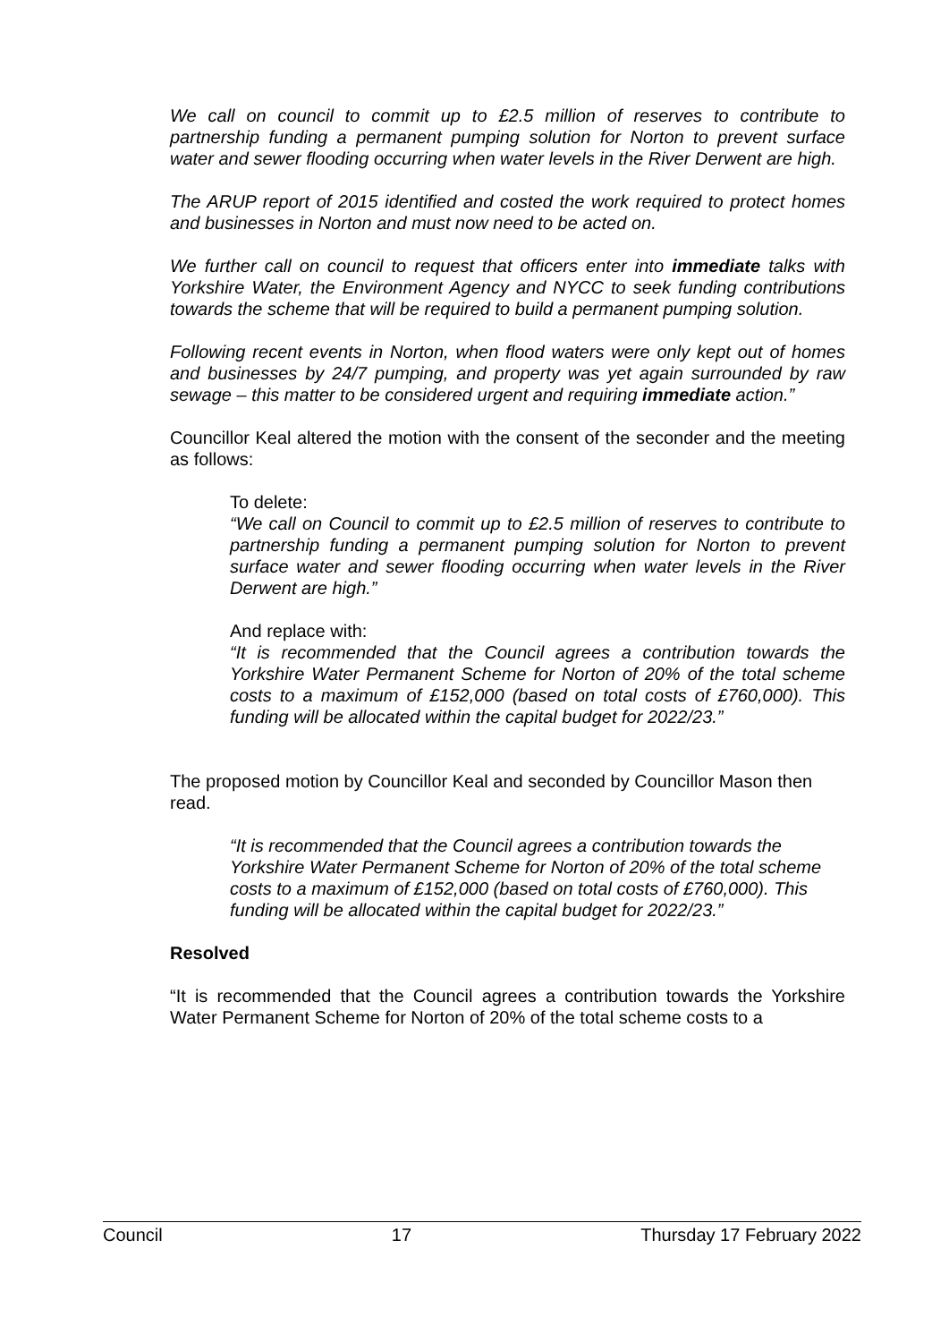We call on council to commit up to £2.5 million of reserves to contribute to partnership funding a permanent pumping solution for Norton to prevent surface water and sewer flooding occurring when water levels in the River Derwent are high.
The ARUP report of 2015 identified and costed the work required to protect homes and businesses in Norton and must now need to be acted on.
We further call on council to request that officers enter into immediate talks with Yorkshire Water, the Environment Agency and NYCC to seek funding contributions towards the scheme that will be required to build a permanent pumping solution.
Following recent events in Norton, when flood waters were only kept out of homes and businesses by 24/7 pumping, and property was yet again surrounded by raw sewage – this matter to be considered urgent and requiring immediate action.”
Councillor Keal altered the motion with the consent of the seconder and the meeting as follows:
To delete:
“We call on Council to commit up to £2.5 million of reserves to contribute to partnership funding a permanent pumping solution for Norton to prevent surface water and sewer flooding occurring when water levels in the River Derwent are high.”
And replace with:
“It is recommended that the Council agrees a contribution towards the Yorkshire Water Permanent Scheme for Norton of 20% of the total scheme costs to a maximum of £152,000 (based on total costs of £760,000). This funding will be allocated within the capital budget for 2022/23.”
The proposed motion by Councillor Keal and seconded by Councillor Mason then read.
“It is recommended that the Council agrees a contribution towards the Yorkshire Water Permanent Scheme for Norton of 20% of the total scheme costs to a maximum of £152,000 (based on total costs of £760,000). This funding will be allocated within the capital budget for 2022/23.”
Resolved
“It is recommended that the Council agrees a contribution towards the Yorkshire Water Permanent Scheme for Norton of 20% of the total scheme costs to a
Council 17 Thursday 17 February 2022